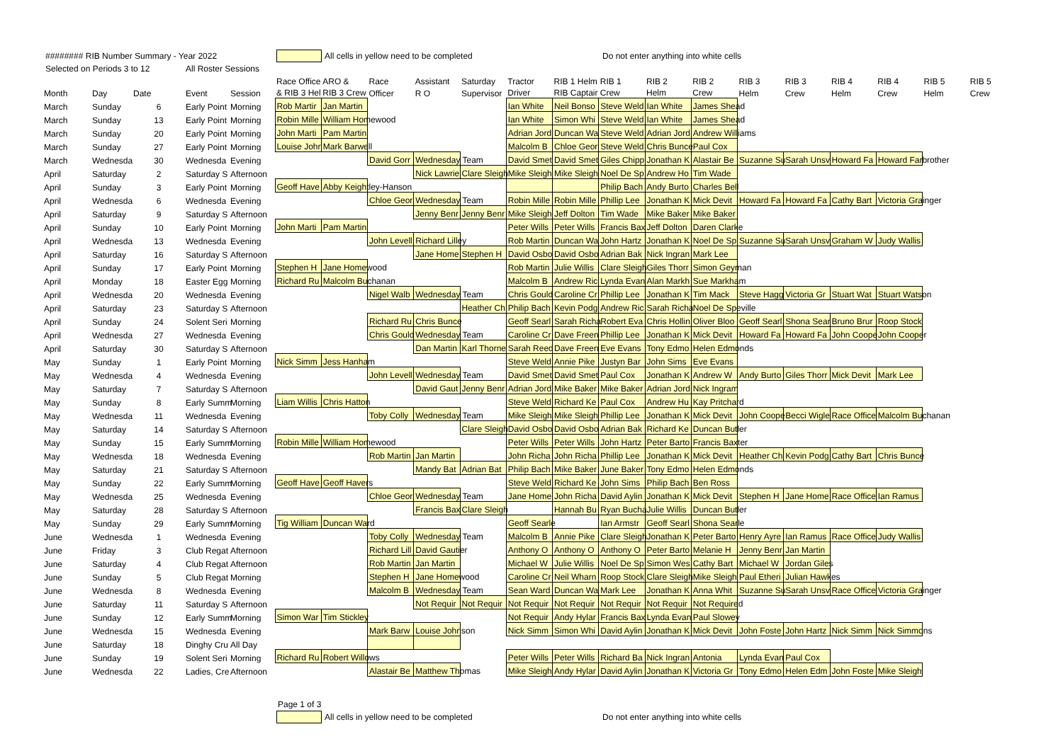######## RIB Number Summary - Year 2022 All cells in yellow need to be completed Do not enter anything into white cells
Selected on Periods 3 to 12 All Roster Sessions
| | | | | | Race Office | ARO & | Race | Assistant | Saturday | Tractor | RIB 1 Helm | RIB 1 | RIB 2 | RIB 2 | RIB 3 | RIB 3 | RIB 4 | RIB 4 | RIB 5 | RIB 5 |
| --- | --- | --- | --- | --- | --- | --- | --- | --- | --- | --- | --- | --- | --- | --- | --- | --- | --- | --- | --- | --- |
| Month | Day | Date | Event | Session | & RIB 3 Hel | RIB 3 Crew | Officer | R O | Supervisor | Driver | RIB Captair | Crew | Helm | Crew | Helm | Crew | Helm | Crew | Helm | Crew |
| March | Sunday | 6 | Early Point | Morning | Rob Martir | Jan Martin | | | | Ian White | Neil Bonso | Steve Weld | Ian White | James Shead | | | | | | |
| March | Sunday | 13 | Early Point | Morning | Robin Mille | William Homewood | | | | Ian White | Simon Whi | Steve Weld | Ian White | James Shead | | | | | | |
| March | Sunday | 20 | Early Point | Morning | John Marti | Pam Martin | | | | Adrian Jord | Duncan Wa | Steve Weld | Adrian Jord | Andrew Williams | | | | | | |
| March | Sunday | 27 | Early Point | Morning | Louise Johr | Mark Barwell | | | | Malcolm B | Chloe Geor | Steve Weld | Chris Bunce | Paul Cox | | | | | | |
| March | Wednesda | 30 | Wednesda | Evening | | | David Gorr | Wednesday Team | | David Smet | David Smet | Giles Chipp | Jonathan K | Alastair Be | Suzanne Su | Sarah Unsv | Howard Fa | Howard Farbrother | | |
| April | Saturday | 2 | Saturday S | Afternoon | | | | Nick Lawrie | Clare Sleigh | Mike Sleigh | Mike Sleigh | Noel De Sp | Andrew Ho | Tim Wade | | | | | | |
| April | Sunday | 3 | Early Point | Morning | Geoff Have | Abby Keightley-Hanson | | | | | | Philip Bach | Andy Burto | Charles Bell | | | | | | |
| April | Wednesda | 6 | Wednesda | Evening | | | Chloe Geor | Wednesday Team | | Robin Mille | Robin Mille | Phillip Lee | Jonathan K | Mick Devit | Howard Fa | Howard Fa | Cathy Bart | Victoria Grainger | | |
| April | Saturday | 9 | Saturday S | Afternoon | | | | Jenny Benr | Jenny Benr | Mike Sleigh | Jeff Dolton | Tim Wade | Mike Baker | Mike Baker | | | | | | |
| April | Sunday | 10 | Early Point | Morning | John Marti | Pam Martin | | | | Peter Wills | Peter Wills | Francis Bax | Jeff Dolton | Daren Clarke | | | | | | |
| April | Wednesda | 13 | Wednesda | Evening | | | John Levell | Richard Lilley | | Rob Martin | Duncan Wa | John Hartz | Jonathan K | Noel De Sp | Suzanne Su | Sarah Unsv | Graham W | Judy Wallis | | |
| April | Saturday | 16 | Saturday S | Afternoon | | | | Jane Home | Stephen H | David Osbo | David Osbo | Adrian Bak | Nick Ingran | Mark Lee | | | | | | |
| April | Sunday | 17 | Early Point | Morning | Stephen H | Jane Homewood | | | | Rob Martin | Julie Willis | Clare Sleigh | Giles Thorr | Simon Geyman | | | | | | |
| April | Monday | 18 | Easter Egg | Morning | Richard Ru | Malcolm Buchanan | | | | Malcolm B | Andrew Ric | Lynda Evan | Alan Markh | Sue Markham | | | | | | |
| April | Wednesda | 20 | Wednesda | Evening | | | Nigel Walb | Wednesday Team | | Chris Gould | Caroline Cr | Phillip Lee | Jonathan K | Tim Mack | Steve Hagg | Victoria Gr | Stuart Wat | Stuart Watson | | |
| April | Saturday | 23 | Saturday S | Afternoon | | | | | Heather Ch | Philip Bach | Kevin Podg | Andrew Ric | Sarah Richa | Noel De Speville | | | | | | |
| April | Sunday | 24 | Solent Seri | Morning | | | Richard Ru | Chris Bunce | | Geoff Searl | Sarah Richa | Robert Eva | Chris Hollin | Oliver Bloo | Geoff Searl | Shona Sear | Bruno Brur | Roop Stock | | |
| April | Wednesda | 27 | Wednesda | Evening | | | Chris Gould | Wednesday Team | | Caroline Cr | Dave Freen | Phillip Lee | Jonathan K | Mick Devit | Howard Fa | Howard Fa | John Coope | John Cooper | | |
| April | Saturday | 30 | Saturday S | Afternoon | | | | Dan Martin | Karl Thorne | Sarah Reed | Dave Freen | Eve Evans | Tony Edmo | Helen Edmonds | | | | | | |
| May | Sunday | 1 | Early Point | Morning | Nick Simm | Jess Hanham | | | | Steve Weld | Annie Pike | Justyn Bar | John Sims | Eve Evans | | | | | | |
| May | Wednesda | 4 | Wednesda | Evening | | | John Levell | Wednesday Team | | David Smet | David Smet | Paul Cox | Jonathan K | Andrew W | Andy Burto | Giles Thorr | Mick Devit | Mark Lee | | |
| May | Saturday | 7 | Saturday S | Afternoon | | | | David Gaut | Jenny Benr | Adrian Jord | Mike Baker | Mike Baker | Adrian Jord | Nick Ingram | | | | | | |
| May | Sunday | 8 | Early Summ | Morning | Liam Willis | Chris Hatton | | | | Steve Weld | Richard Ke | Paul Cox | Andrew Hu | Kay Pritchard | | | | | | |
| May | Wednesda | 11 | Wednesda | Evening | | | Toby Colly | Wednesday Team | | Mike Sleigh | Mike Sleigh | Phillip Lee | Jonathan K | Mick Devit | John Coope | Becci Wigle | Race Office | Malcolm Buchanan | | |
| May | Saturday | 14 | Saturday S | Afternoon | | | | | Clare Sleigh | David Osbo | David Osbo | Adrian Bak | Richard Ke | Duncan Butler | | | | | | |
| May | Sunday | 15 | Early Summ | Morning | Robin Mille | William Homewood | | | | Peter Wills | Peter Wills | John Hartz | Peter Barto | Francis Baxter | | | | | | |
| May | Wednesda | 18 | Wednesda | Evening | | | Rob Martin | Jan Martin | | John Richa | John Richa | Phillip Lee | Jonathan K | Mick Devit | Heather Ch | Kevin Podg | Cathy Bart | Chris Bunce | | |
| May | Saturday | 21 | Saturday S | Afternoon | | | | Mandy Bat | Adrian Bat | Philip Bach | Mike Baker | June Baker | Tony Edmo | Helen Edmonds | | | | | | |
| May | Sunday | 22 | Early Summ | Morning | Geoff Have | Geoff Havers | | | | Steve Weld | Richard Ke | John Sims | Philip Bach | Ben Ross | | | | | | |
| May | Wednesda | 25 | Wednesda | Evening | | | Chloe Geor | Wednesday Team | | Jane Home | John Richa | David Aylin | Jonathan K | Mick Devit | Stephen H | Jane Home | Race Office | Ian Ramus | | |
| May | Saturday | 28 | Saturday S | Afternoon | | | | Francis Bax | Clare Sleigh | | Hannah Bu | Ryan Bucha | Julie Willis | Duncan Butler | | | | | | |
| May | Sunday | 29 | Early Summ | Morning | Tig William | Duncan Ward | | | | Geoff Searle | | Ian Armstr | Geoff Searl | Shona Searle | | | | | | |
| June | Wednesda | 1 | Wednesda | Evening | | | Toby Colly | Wednesday Team | | Malcolm B | Annie Pike | Clare Sleigh | Jonathan K | Peter Barto | Henry Ayre | Ian Ramus | Race Office | Judy Wallis | | |
| June | Friday | 3 | Club Regat | Afternoon | | | Richard Lill | David Gautier | | Anthony O | Anthony O | Anthony O | Peter Barto | Melanie H | Jenny Benr | Jan Martin | | | | |
| June | Saturday | 4 | Club Regat | Afternoon | | | Rob Martin | Jan Martin | | Michael W | Julie Willis | Noel De Sp | Simon Wes | Cathy Bart | Michael W | Jordan Giles | | | | |
| June | Sunday | 5 | Club Regat | Morning | | | Stephen H | Jane Homewood | | Caroline Cr | Neil Wharn | Roop Stock | Clare Sleigh | Mike Sleigh | Paul Etheri | Julian Hawkes | | | | |
| June | Wednesda | 8 | Wednesda | Evening | | | Malcolm B | Wednesday Team | | Sean Ward | Duncan Wa | Mark Lee | Jonathan K | Anna Whit | Suzanne Su | Sarah Unsv | Race Office | Victoria Grainger | | |
| June | Saturday | 11 | Saturday S | Afternoon | | | | Not Requir | Not Requir | Not Requir | Not Requir | Not Requir | Not Requir | Not Required | | | | | | |
| June | Sunday | 12 | Early Summ | Morning | Simon War | Tim Stickley | | | | Not Requir | Andy Hylar | Francis Bax | Lynda Evan | Paul Slowey | | | | | | |
| June | Wednesda | 15 | Wednesda | Evening | | | Mark Barw | Louise Johnson | | Nick Simm | Simon Whi | David Aylin | Jonathan K | Mick Devit | John Foste | John Hartz | Nick Simm | Nick Simmons | | |
| June | Saturday | 18 | Dinghy Cru | All Day | | | | | | | | | | | | | | | | |
| June | Sunday | 19 | Solent Seri | Morning | Richard Ru | Robert Willows | | | | Peter Wills | Peter Wills | Richard Ba | Nick Ingran | Antonia | Lynda Evan | Paul Cox | | | | |
| June | Wednesda | 22 | Ladies, Cre | Afternoon | | | Alastair Be | Matthew Thomas | | Mike Sleigh | Andy Hylar | David Aylin | Jonathan K | Victoria Gr | Tony Edmo | Helen Edm | John Foste | Mike Sleigh | | |
Page 1 of 3
All cells in yellow need to be completed Do not enter anything into white cells